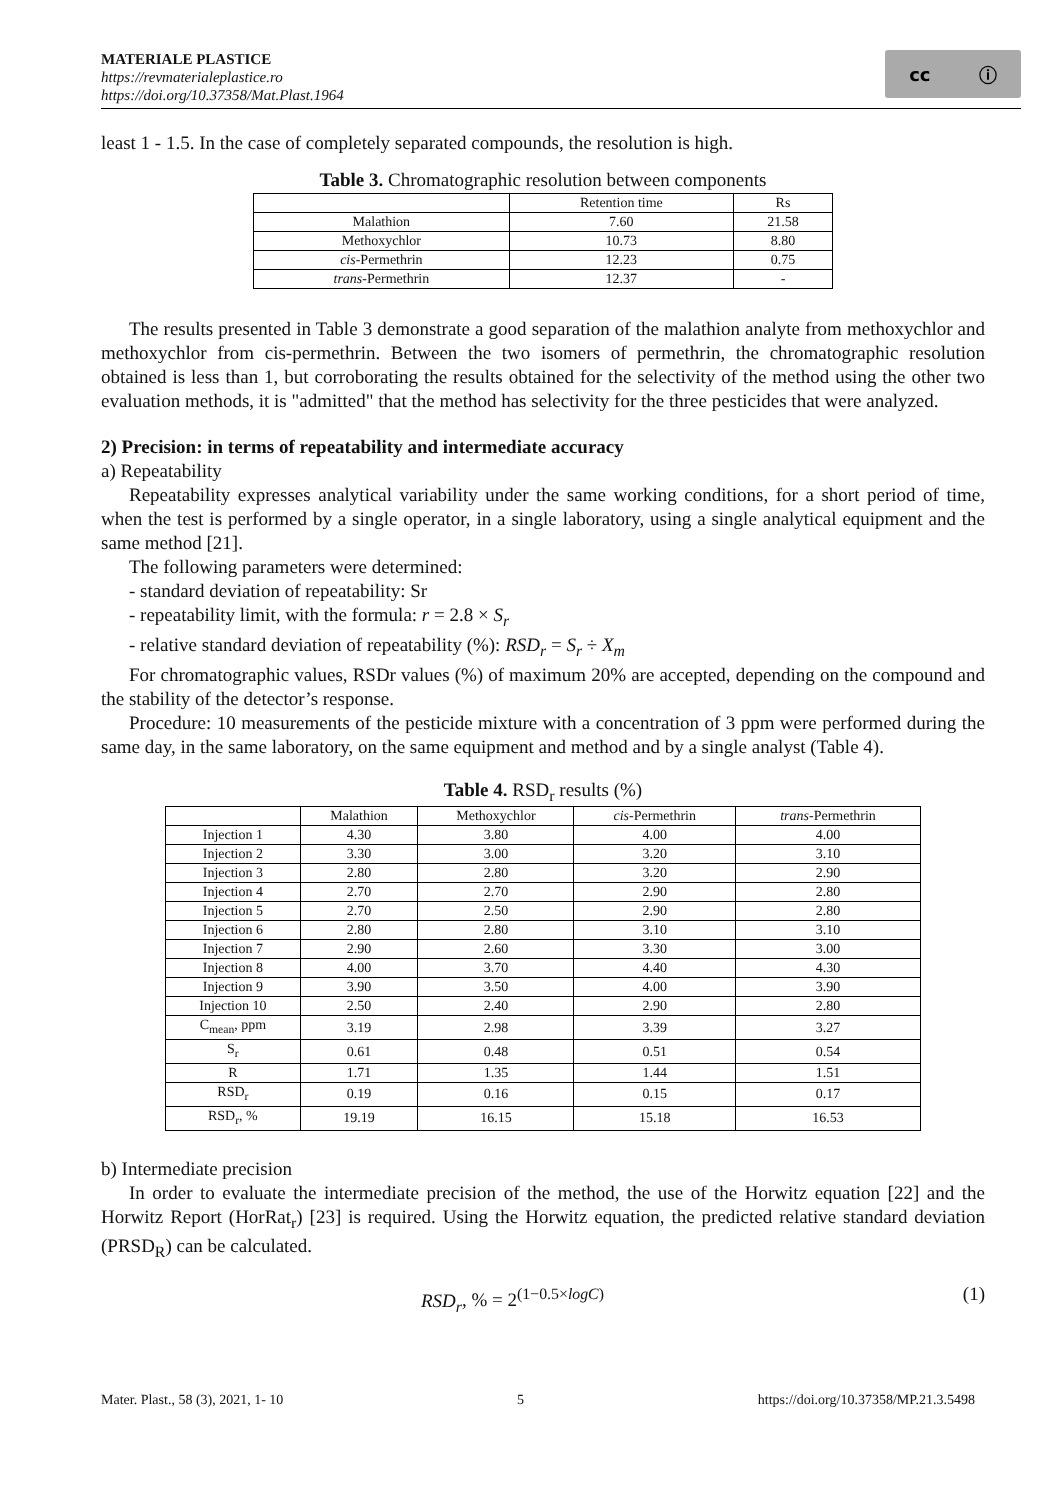MATERIALE PLASTICE
https://revmaterialeplastice.ro
https://doi.org/10.37358/Mat.Plast.1964
cc ⓘ
least 1 - 1.5. In the case of completely separated compounds, the resolution is high.
Table 3. Chromatographic resolution between components
| | Retention time | Rs |
| --- | --- | --- |
| Malathion | 7.60 | 21.58 |
| Methoxychlor | 10.73 | 8.80 |
| cis -Permethrin | 12.23 | 0.75 |
| trans -Permethrin | 12.37 | - |
The results presented in Table 3 demonstrate a good separation of the malathion analyte from methoxychlor and methoxychlor from cis-permethrin. Between the two isomers of permethrin, the chromatographic resolution obtained is less than 1, but corroborating the results obtained for the selectivity of the method using the other two evaluation methods, it is "admitted" that the method has selectivity for the three pesticides that were analyzed.
2) Precision: in terms of repeatability and intermediate accuracy
a) Repeatability
Repeatability expresses analytical variability under the same working conditions, for a short period of time, when the test is performed by a single operator, in a single laboratory, using a single analytical equipment and the same method [21].
The following parameters were determined:
- standard deviation of repeatability: Sr
- repeatability limit, with the formula: r = 2.8 × S<sub>r</sub>
- relative standard deviation of repeatability (%): RSD<sub>r</sub> = S<sub>r</sub> ÷ X<sub>m</sub>
For chromatographic values, RSDr values (%) of maximum 20% are accepted, depending on the compound and the stability of the detector’s response.
Procedure: 10 measurements of the pesticide mixture with a concentration of 3 ppm were performed during the same day, in the same laboratory, on the same equipment and method and by a single analyst (Table 4).
Table 4. RSD <sub>r</sub> results (%)
| | Malathion | Methoxychlor | cis -Permethrin | trans -Permethrin |
| --- | --- | --- | --- | --- |
| Injection 1 | 4.30 | 3.80 | 4.00 | 4.00 |
| Injection 2 | 3.30 | 3.00 | 3.20 | 3.10 |
| Injection 3 | 2.80 | 2.80 | 3.20 | 2.90 |
| Injection 4 | 2.70 | 2.70 | 2.90 | 2.80 |
| Injection 5 | 2.70 | 2.50 | 2.90 | 2.80 |
| Injection 6 | 2.80 | 2.80 | 3.10 | 3.10 |
| Injection 7 | 2.90 | 2.60 | 3.30 | 3.00 |
| Injection 8 | 4.00 | 3.70 | 4.40 | 4.30 |
| Injection 9 | 3.90 | 3.50 | 4.00 | 3.90 |
| Injection 10 | 2.50 | 2.40 | 2.90 | 2.80 |
| C<sub>mean</sub>, ppm | 3.19 | 2.98 | 3.39 | 3.27 |
| S<sub>r</sub> | 0.61 | 0.48 | 0.51 | 0.54 |
| R | 1.71 | 1.35 | 1.44 | 1.51 |
| RSD<sub>r</sub> | 0.19 | 0.16 | 0.15 | 0.17 |
| RSD<sub>r</sub>, % | 19.19 | 16.15 | 15.18 | 16.53 |
b) Intermediate precision
In order to evaluate the intermediate precision of the method, the use of the Horwitz equation [22] and the Horwitz Report (HorRat<sub>r</sub>) [23] is required. Using the Horwitz equation, the predicted relative standard deviation (PRSD<sub>R</sub>) can be calculated.
RSD<sub>r</sub>, % = 2<sup>(1−0.5×logC)</sup> (1)
Mater. Plast., 58 (3), 2021, 1- 10 5 https://doi.org/10.37358/MP.21.3.5498